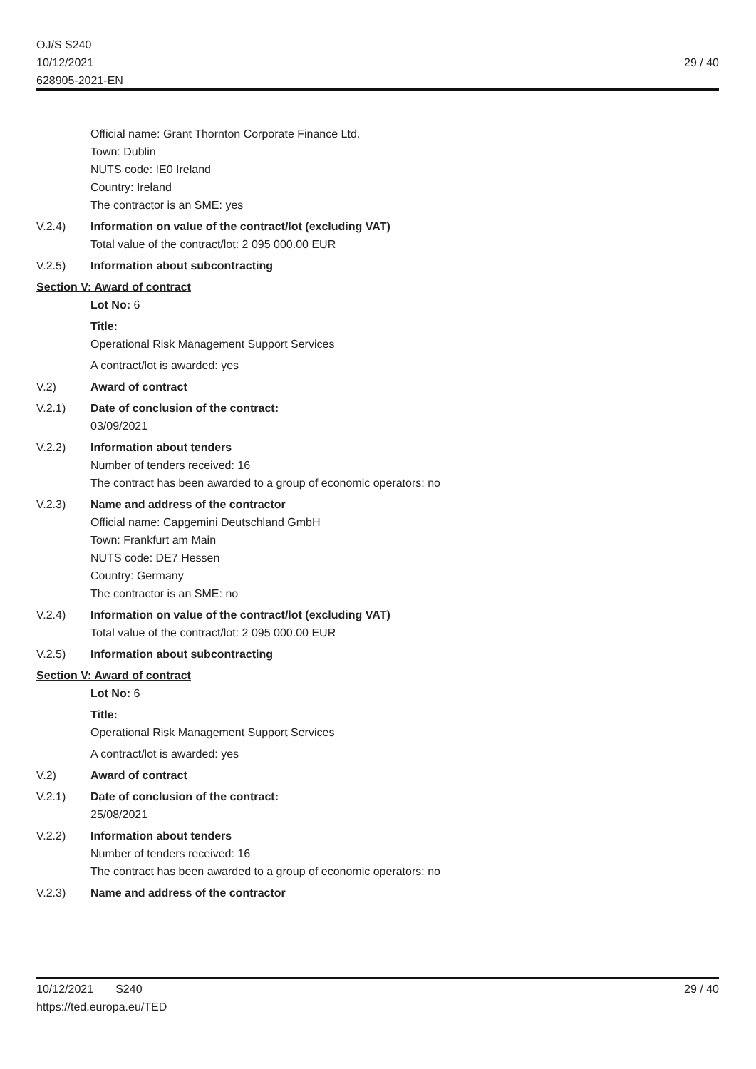OJ/S S240
10/12/2021
628905-2021-EN
29 / 40
Official name: Grant Thornton Corporate Finance Ltd.
Town: Dublin
NUTS code: IE0 Ireland
Country: Ireland
The contractor is an SME: yes
V.2.4) Information on value of the contract/lot (excluding VAT)
Total value of the contract/lot: 2 095 000.00 EUR
V.2.5) Information about subcontracting
Section V: Award of contract
Lot No: 6
Title:
Operational Risk Management Support Services
A contract/lot is awarded: yes
V.2) Award of contract
V.2.1) Date of conclusion of the contract:
03/09/2021
V.2.2) Information about tenders
Number of tenders received: 16
The contract has been awarded to a group of economic operators: no
V.2.3) Name and address of the contractor
Official name: Capgemini Deutschland GmbH
Town: Frankfurt am Main
NUTS code: DE7 Hessen
Country: Germany
The contractor is an SME: no
V.2.4) Information on value of the contract/lot (excluding VAT)
Total value of the contract/lot: 2 095 000.00 EUR
V.2.5) Information about subcontracting
Section V: Award of contract
Lot No: 6
Title:
Operational Risk Management Support Services
A contract/lot is awarded: yes
V.2) Award of contract
V.2.1) Date of conclusion of the contract:
25/08/2021
V.2.2) Information about tenders
Number of tenders received: 16
The contract has been awarded to a group of economic operators: no
V.2.3) Name and address of the contractor
10/12/2021 S240
https://ted.europa.eu/TED
29 / 40